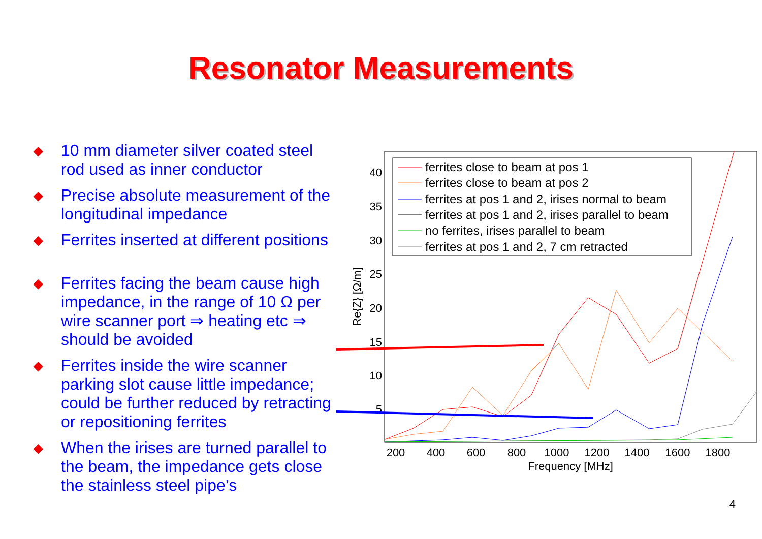Resonator Measurements
◆ 10 mm diameter silver coated steel rod used as inner conductor
◆ Precise absolute measurement of the longitudinal impedance
◆ Ferrites inserted at different positions
◆ Ferrites facing the beam cause high impedance, in the range of 10 Ω per wire scanner port ⇒ heating etc ⇒ should be avoided
◆ Ferrites inside the wire scanner parking slot cause little impedance; could be further reduced by retracting or repositioning ferrites
◆ When the irises are turned parallel to the beam, the impedance gets close the stainless steel pipe’s
40
35
30
25
20
15
10
5
200
400
600
800
1000
1200
1400
1600
1800
Frequency [MHz]
Re{Z} [Ω/m]
ferrites close to beam at pos 1
ferrites close to beam at pos 2
ferrites at pos 1 and 2, irises normal to beam
ferrites at pos 1 and 2, irises parallel to beam
no ferrites, irises parallel to beam
ferrites at pos 1 and 2, 7 cm retracted
4